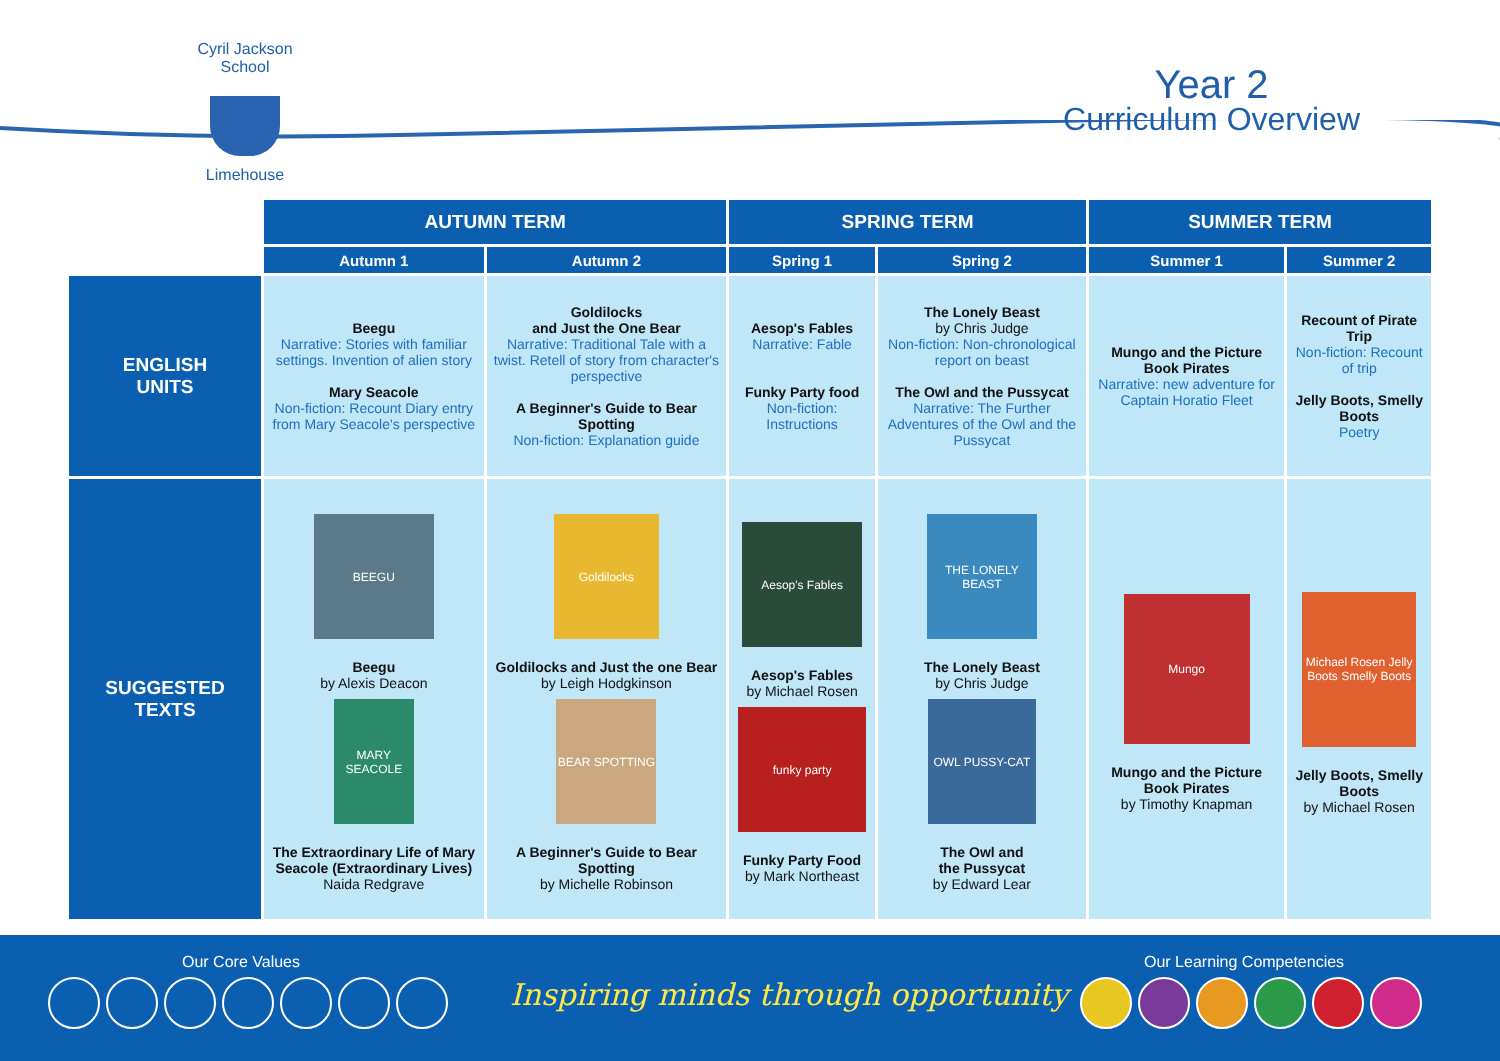Cyril Jackson School
Limehouse
Year 2
Curriculum Overview
| | AUTUMN TERM | | SPRING TERM | | SUMMER TERM | |
| --- | --- | --- | --- | --- | --- | --- |
| | Autumn 1 | Autumn 2 | Spring 1 | Spring 2 | Summer 1 | Summer 2 |
| ENGLISH UNITS | Beegu Narrative: Stories with familiar settings. Invention of alien story Mary Seacole Non-fiction: Recount Diary entry from Mary Seacole's perspective | Goldilocks and Just the One Bear Narrative: Traditional Tale with a twist. Retell of story from character's perspective A Beginner's Guide to Bear Spotting Non-fiction: Explanation guide | Aesop's Fables Narrative: Fable Funky Party food Non-fiction: Instructions | The Lonely Beast by Chris Judge Non-fiction: Non-chronological report on beast The Owl and the Pussycat Narrative: The Further Adventures of the Owl and the Pussycat | Mungo and the Picture Book Pirates Narrative: new adventure for Captain Horatio Fleet | Recount of Pirate Trip Non-fiction: Recount of trip Jelly Boots, Smelly Boots Poetry |
| SUGGESTED TEXTS | BEEGU Beegu by Alexis Deacon MARY SEACOLE The Extraordinary Life of Mary Seacole (Extraordinary Lives) Naida Redgrave | Goldilocks Goldilocks and Just the one Bear by Leigh Hodgkinson BEAR SPOTTING A Beginner's Guide to Bear Spotting by Michelle Robinson | Aesop's Fables Aesop's Fables by Michael Rosen funky party Funky Party Food by Mark Northeast | THE LONELY BEAST The Lonely Beast by Chris Judge OWL PUSSY-CAT The Owl and the Pussycat by Edward Lear | Mungo Mungo and the Picture Book Pirates by Timothy Knapman | Michael Rosen Jelly Boots Smelly Boots Jelly Boots, Smelly Boots by Michael Rosen |
Our Core Values
Inspiring minds through opportunity
Our Learning Competencies